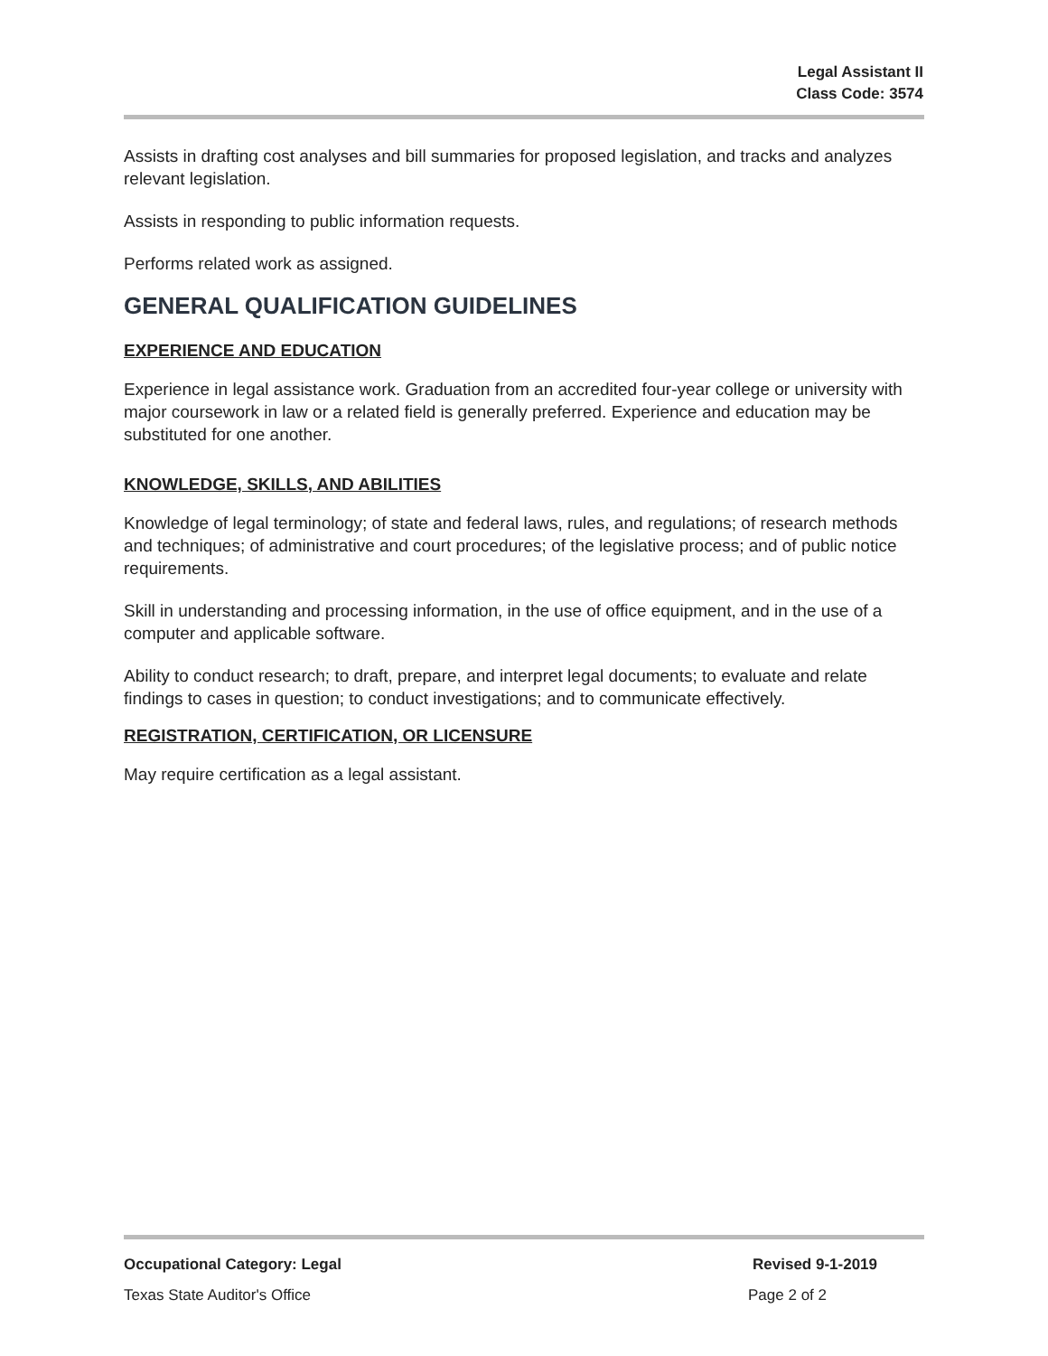Legal Assistant II
Class Code: 3574
Assists in drafting cost analyses and bill summaries for proposed legislation, and tracks and analyzes relevant legislation.
Assists in responding to public information requests.
Performs related work as assigned.
GENERAL QUALIFICATION GUIDELINES
EXPERIENCE AND EDUCATION
Experience in legal assistance work. Graduation from an accredited four-year college or university with major coursework in law or a related field is generally preferred. Experience and education may be substituted for one another.
KNOWLEDGE, SKILLS, AND ABILITIES
Knowledge of legal terminology; of state and federal laws, rules, and regulations; of research methods and techniques; of administrative and court procedures; of the legislative process; and of public notice requirements.
Skill in understanding and processing information, in the use of office equipment, and in the use of a computer and applicable software.
Ability to conduct research; to draft, prepare, and interpret legal documents; to evaluate and relate findings to cases in question; to conduct investigations; and to communicate effectively.
REGISTRATION, CERTIFICATION, OR LICENSURE
May require certification as a legal assistant.
Occupational Category: Legal Revised 9-1-2019
Texas State Auditor's Office Page 2 of 2